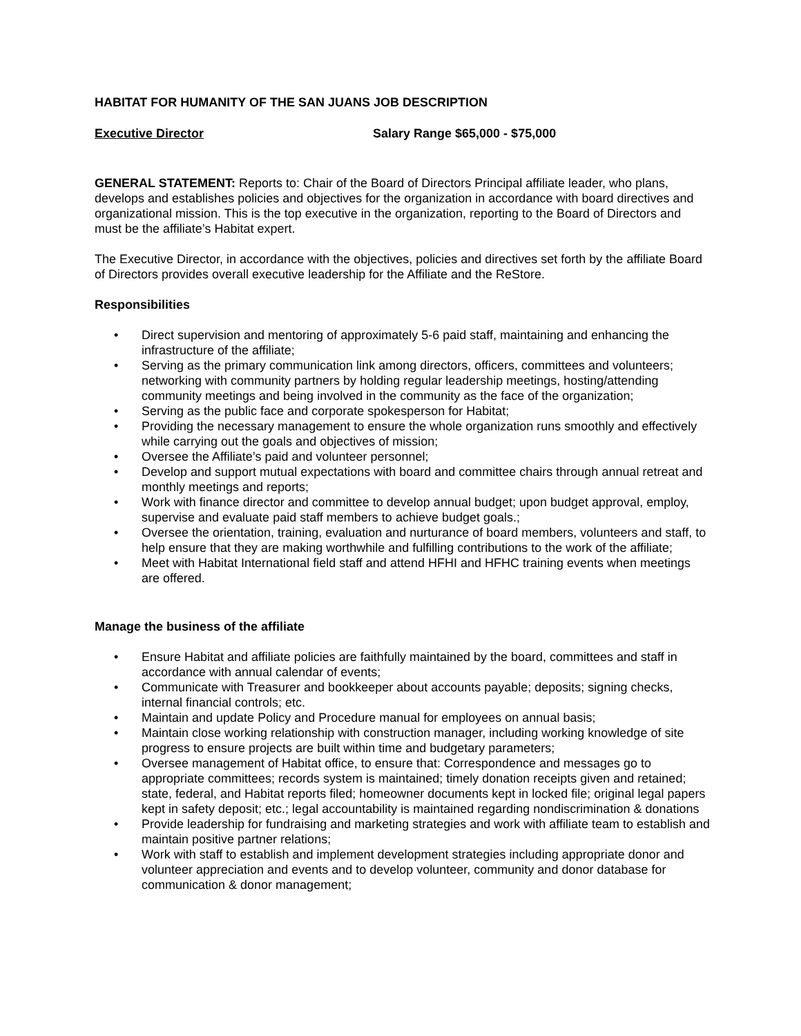HABITAT FOR HUMANITY OF THE SAN JUANS JOB DESCRIPTION
Executive Director Salary Range $65,000 - $75,000
GENERAL STATEMENT: Reports to: Chair of the Board of Directors Principal affiliate leader, who plans, develops and establishes policies and objectives for the organization in accordance with board directives and organizational mission. This is the top executive in the organization, reporting to the Board of Directors and must be the affiliate’s Habitat expert.
The Executive Director, in accordance with the objectives, policies and directives set forth by the affiliate Board of Directors provides overall executive leadership for the Affiliate and the ReStore.
Responsibilities
• Direct supervision and mentoring of approximately 5-6 paid staff, maintaining and enhancing the infrastructure of the affiliate;
• Serving as the primary communication link among directors, officers, committees and volunteers; networking with community partners by holding regular leadership meetings, hosting/attending community meetings and being involved in the community as the face of the organization;
• Serving as the public face and corporate spokesperson for Habitat;
• Providing the necessary management to ensure the whole organization runs smoothly and effectively while carrying out the goals and objectives of mission;
• Oversee the Affiliate’s paid and volunteer personnel;
• Develop and support mutual expectations with board and committee chairs through annual retreat and monthly meetings and reports;
• Work with finance director and committee to develop annual budget; upon budget approval, employ, supervise and evaluate paid staff members to achieve budget goals.;
• Oversee the orientation, training, evaluation and nurturance of board members, volunteers and staff, to help ensure that they are making worthwhile and fulfilling contributions to the work of the affiliate;
• Meet with Habitat International field staff and attend HFHI and HFHC training events when meetings are offered.
Manage the business of the affiliate
• Ensure Habitat and affiliate policies are faithfully maintained by the board, committees and staff in accordance with annual calendar of events;
• Communicate with Treasurer and bookkeeper about accounts payable; deposits; signing checks, internal financial controls; etc.
• Maintain and update Policy and Procedure manual for employees on annual basis;
• Maintain close working relationship with construction manager, including working knowledge of site progress to ensure projects are built within time and budgetary parameters;
• Oversee management of Habitat office, to ensure that: Correspondence and messages go to appropriate committees; records system is maintained; timely donation receipts given and retained; state, federal, and Habitat reports filed; homeowner documents kept in locked file; original legal papers kept in safety deposit; etc.; legal accountability is maintained regarding nondiscrimination & donations
• Provide leadership for fundraising and marketing strategies and work with affiliate team to establish and maintain positive partner relations;
• Work with staff to establish and implement development strategies including appropriate donor and volunteer appreciation and events and to develop volunteer, community and donor database for communication & donor management;